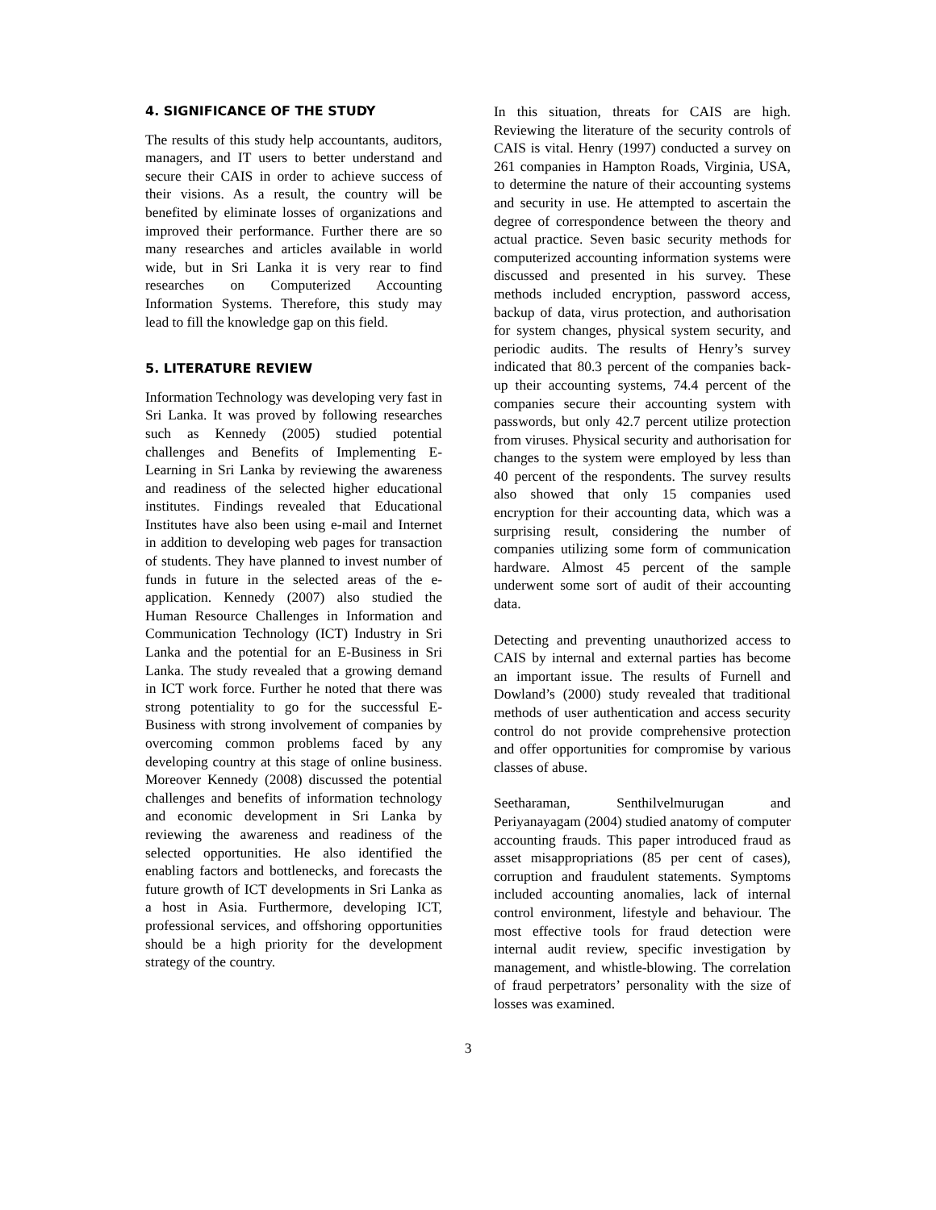4. SIGNIFICANCE OF THE STUDY
The results of this study help accountants, auditors, managers, and IT users to better understand and secure their CAIS in order to achieve success of their visions. As a result, the country will be benefited by eliminate losses of organizations and improved their performance. Further there are so many researches and articles available in world wide, but in Sri Lanka it is very rear to find researches on Computerized Accounting Information Systems. Therefore, this study may lead to fill the knowledge gap on this field.
5. LITERATURE REVIEW
Information Technology was developing very fast in Sri Lanka. It was proved by following researches such as Kennedy (2005) studied potential challenges and Benefits of Implementing E-Learning in Sri Lanka by reviewing the awareness and readiness of the selected higher educational institutes. Findings revealed that Educational Institutes have also been using e-mail and Internet in addition to developing web pages for transaction of students. They have planned to invest number of funds in future in the selected areas of the e- application. Kennedy (2007) also studied the Human Resource Challenges in Information and Communication Technology (ICT) Industry in Sri Lanka and the potential for an E-Business in Sri Lanka. The study revealed that a growing demand in ICT work force. Further he noted that there was strong potentiality to go for the successful E-Business with strong involvement of companies by overcoming common problems faced by any developing country at this stage of online business. Moreover Kennedy (2008) discussed the potential challenges and benefits of information technology and economic development in Sri Lanka by reviewing the awareness and readiness of the selected opportunities. He also identified the enabling factors and bottlenecks, and forecasts the future growth of ICT developments in Sri Lanka as a host in Asia. Furthermore, developing ICT, professional services, and offshoring opportunities should be a high priority for the development strategy of the country.
In this situation, threats for CAIS are high. Reviewing the literature of the security controls of CAIS is vital. Henry (1997) conducted a survey on 261 companies in Hampton Roads, Virginia, USA, to determine the nature of their accounting systems and security in use. He attempted to ascertain the degree of correspondence between the theory and actual practice. Seven basic security methods for computerized accounting information systems were discussed and presented in his survey. These methods included encryption, password access, backup of data, virus protection, and authorisation for system changes, physical system security, and periodic audits. The results of Henry’s survey indicated that 80.3 percent of the companies back-up their accounting systems, 74.4 percent of the companies secure their accounting system with passwords, but only 42.7 percent utilize protection from viruses. Physical security and authorisation for changes to the system were employed by less than 40 percent of the respondents. The survey results also showed that only 15 companies used encryption for their accounting data, which was a surprising result, considering the number of companies utilizing some form of communication hardware. Almost 45 percent of the sample underwent some sort of audit of their accounting data.
Detecting and preventing unauthorized access to CAIS by internal and external parties has become an important issue. The results of Furnell and Dowland’s (2000) study revealed that traditional methods of user authentication and access security control do not provide comprehensive protection and offer opportunities for compromise by various classes of abuse.
Seetharaman, Senthilvelmurugan and Periyanayagam (2004) studied anatomy of computer accounting frauds. This paper introduced fraud as asset misappropriations (85 per cent of cases), corruption and fraudulent statements. Symptoms included accounting anomalies, lack of internal control environment, lifestyle and behaviour. The most effective tools for fraud detection were internal audit review, specific investigation by management, and whistle-blowing. The correlation of fraud perpetrators’ personality with the size of losses was examined.
3